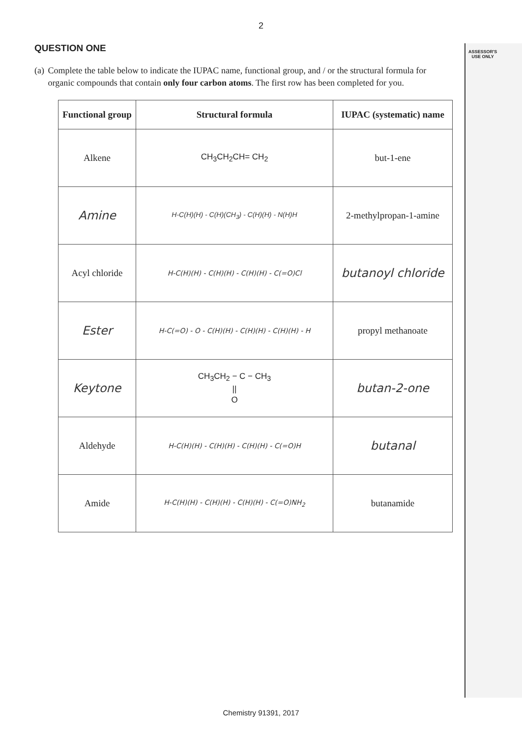2
ASSESSOR'S
USE ONLY
QUESTION ONE
(a) Complete the table below to indicate the IUPAC name, functional group, and / or the structural formula for organic compounds that contain only four carbon atoms. The first row has been completed for you.
| Functional group | Structural formula | IUPAC (systematic) name |
| --- | --- | --- |
| Alkene | CH<sub>3</sub>CH<sub>2</sub>CH= CH<sub>2</sub> | but-1-ene |
| Amine | H-C(H)(H) - C(H)(CH<sub>3</sub>) - C(H)(H) - N(H)H | 2-methylpropan-1-amine |
| Acyl chloride | H-C(H)(H) - C(H)(H) - C(H)(H) - C(=O)Cl | butanoyl chloride |
| Ester | H-C(=O) - O - C(H)(H) - C(H)(H) - C(H)(H) - H | propyl methanoate |
| Keytone | CH<sub>3</sub>CH<sub>2</sub> − C − CH<sub>3</sub> // O | butan-2-one |
| Aldehyde | H-C(H)(H) - C(H)(H) - C(H)(H) - C(=O)H | butanal |
| Amide | H-C(H)(H) - C(H)(H) - C(H)(H) - C(=O)NH<sub>2</sub> | butanamide |
Chemistry 91391, 2017